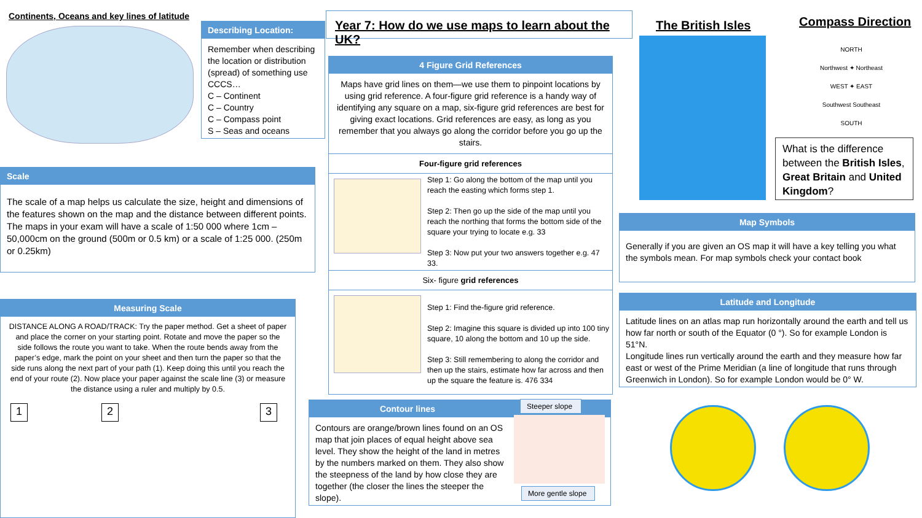Continents, Oceans and key lines of latitude
Describing Location:
Remember when describing the location or distribution (spread) of something use CCCS…
C – Continent
C – Country
C – Compass point
S – Seas and oceans
Year 7: How do we use maps to learn about the UK?
The British Isles Compass Direction
NORTH
Northwest ✦ Northeast
WEST ✦ EAST
Southwest Southeast
SOUTH
What is the difference between the British Isles, Great Britain and United Kingdom?
Scale
The scale of a map helps us calculate the size, height and dimensions of the features shown on the map and the distance between different points.
The maps in your exam will have a scale of 1:50 000 where 1cm – 50,000cm on the ground (500m or 0.5 km) or a scale of 1:25 000. (250m or 0.25km)
4 Figure Grid References
Maps have grid lines on them—we use them to pinpoint locations by using grid reference. A four-figure grid reference is a handy way of identifying any square on a map, six-figure grid references are best for giving exact locations. Grid references are easy, as long as you remember that you always go along the corridor before you go up the stairs.
Four-figure grid references
Step 1: Go along the bottom of the map until you reach the easting which forms step 1.
Step 2: Then go up the side of the map until you reach the northing that forms the bottom side of the square your trying to locate e.g. 33
Step 3: Now put your two answers together e.g. 47 33.
Six- figure grid references
Step 1: Find the-figure grid reference.
Step 2: Imagine this square is divided up into 100 tiny square, 10 along the bottom and 10 up the side.
Step 3: Still remembering to along the corridor and then up the stairs, estimate how far across and then up the square the feature is. 476 334
Map Symbols
Generally if you are given an OS map it will have a key telling you what the symbols mean. For map symbols check your contact book
Latitude and Longitude
Latitude lines on an atlas map run horizontally around the earth and tell us how far north or south of the Equator (0 °). So for example London is 51°N.
Longitude lines run vertically around the earth and they measure how far east or west of the Prime Meridian (a line of longitude that runs through Greenwich in London). So for example London would be 0° W.
Measuring Scale
DISTANCE ALONG A ROAD/TRACK: Try the paper method. Get a sheet of paper and place the corner on your starting point. Rotate and move the paper so the side follows the route you want to take. When the route bends away from the paper’s edge, mark the point on your sheet and then turn the paper so that the side runs along the next part of your path (1). Keep doing this until you reach the end of your route (2). Now place your paper against the scale line (3) or measure the distance using a ruler and multiply by 0.5.
1 2 3
Contour lines
Contours are orange/brown lines found on an OS map that join places of equal height above sea level. They show the height of the land in metres by the numbers marked on them. They also show the steepness of the land by how close they are together (the closer the lines the steeper the slope).
Steeper slope
More gentle slope